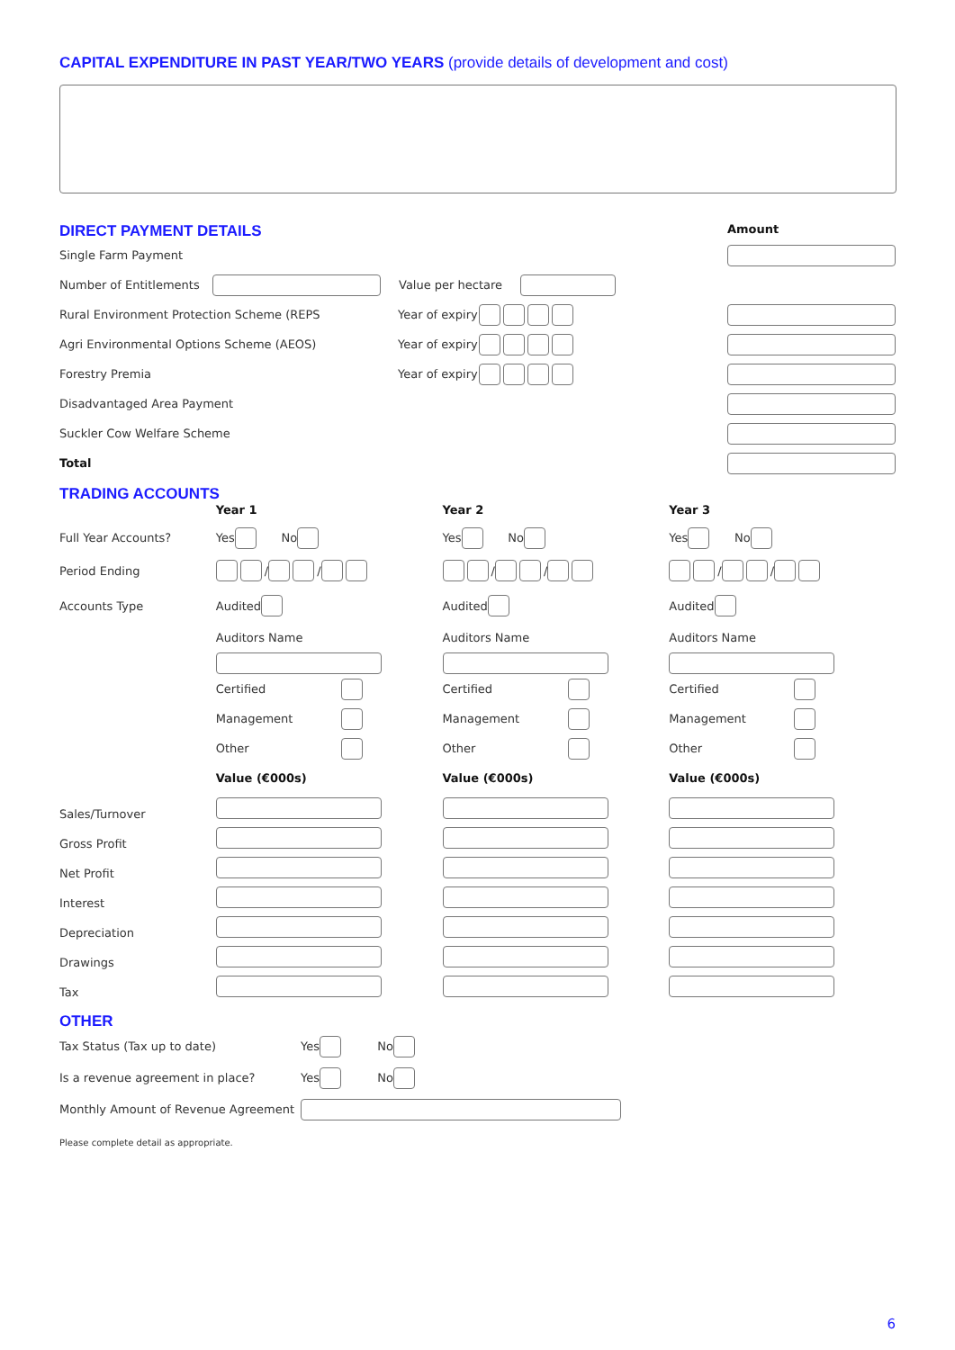CAPITAL EXPENDITURE IN PAST YEAR/TWO YEARS (provide details of development and cost)
DIRECT PAYMENT DETAILS
Amount
Single Farm Payment
Number of Entitlements Value per hectare
Rural Environment Protection Scheme (REPS Year of expiry
Agri Environmental Options Scheme (AEOS) Year of expiry
Forestry Premia Year of expiry
Disadvantaged Area Payment
Suckler Cow Welfare Scheme
Total
TRADING ACCOUNTS
Full Year Accounts?
Period Ending
Accounts Type
Sales/Turnover
Gross Profit
Net Profit
Interest
Depreciation
Drawings
Tax
Year 1
Yes No
/ /
Audited
Auditors Name
Certified
Management
Other
Value (€000s)
Year 2
Yes No
/ /
Audited
Auditors Name
Certified
Management
Other
Value (€000s)
Year 3
Yes No
/ /
Audited
Auditors Name
Certified
Management
Other
Value (€000s)
OTHER
Tax Status (Tax up to date) Yes No
Is a revenue agreement in place? Yes No
Monthly Amount of Revenue Agreement
Please complete detail as appropriate.
6